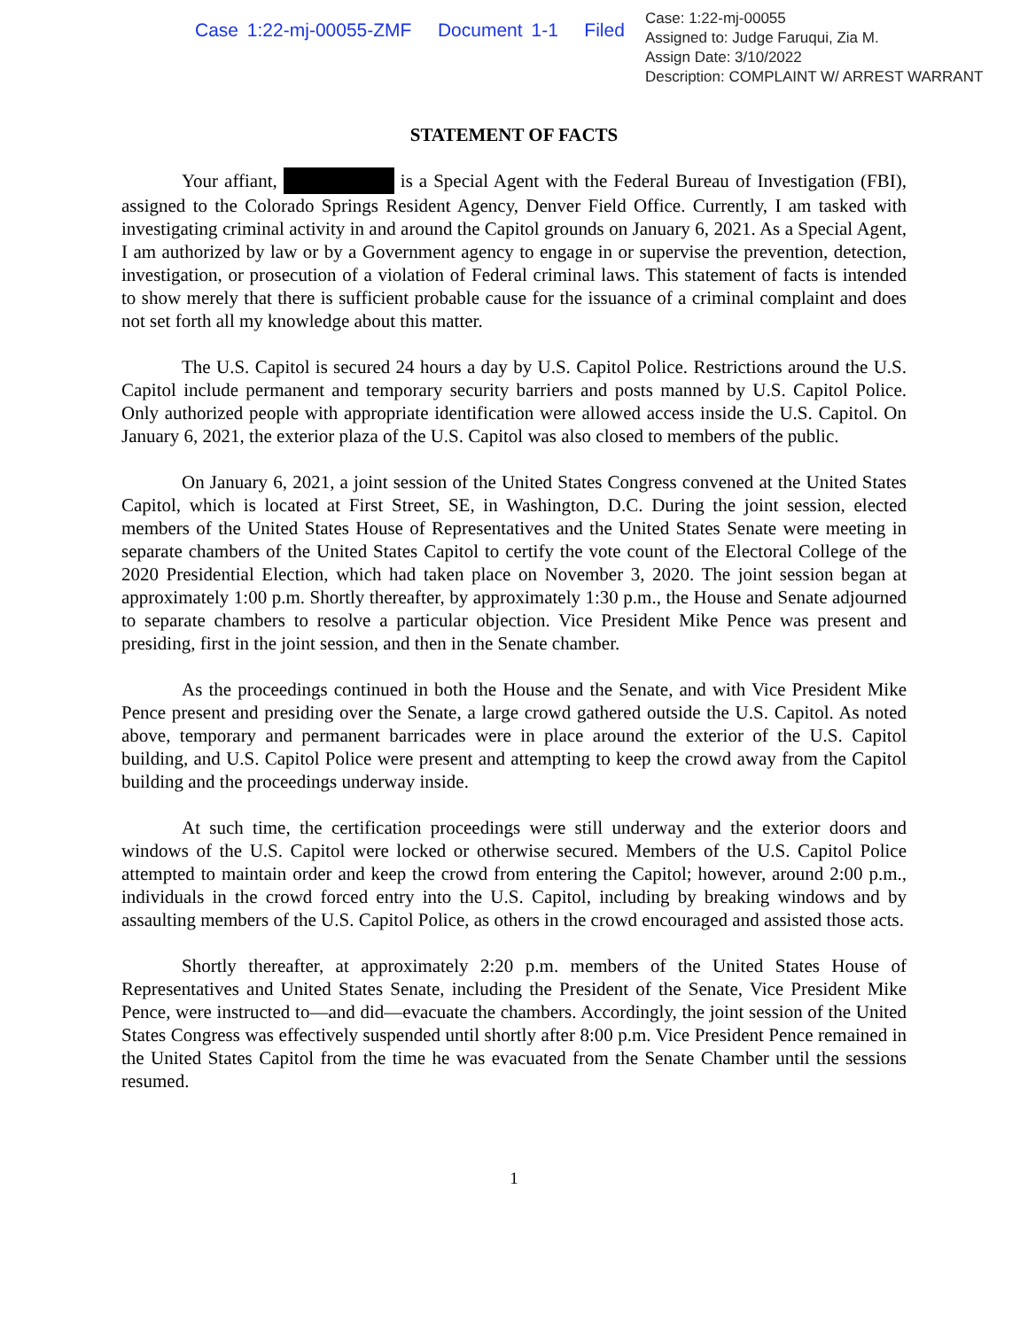Case 1:22-mj-00055-ZMF Document 1-1 Filed
Case: 1:22-mj-00055
Assigned to: Judge Faruqui, Zia M.
Assign Date: 3/10/2022
Description: COMPLAINT W/ ARREST WARRANT
STATEMENT OF FACTS
Your affiant, is a Special Agent with the Federal Bureau of Investigation (FBI), assigned to the Colorado Springs Resident Agency, Denver Field Office. Currently, I am tasked with investigating criminal activity in and around the Capitol grounds on January 6, 2021. As a Special Agent, I am authorized by law or by a Government agency to engage in or supervise the prevention, detection, investigation, or prosecution of a violation of Federal criminal laws. This statement of facts is intended to show merely that there is sufficient probable cause for the issuance of a criminal complaint and does not set forth all my knowledge about this matter.
The U.S. Capitol is secured 24 hours a day by U.S. Capitol Police. Restrictions around the U.S. Capitol include permanent and temporary security barriers and posts manned by U.S. Capitol Police. Only authorized people with appropriate identification were allowed access inside the U.S. Capitol. On January 6, 2021, the exterior plaza of the U.S. Capitol was also closed to members of the public.
On January 6, 2021, a joint session of the United States Congress convened at the United States Capitol, which is located at First Street, SE, in Washington, D.C. During the joint session, elected members of the United States House of Representatives and the United States Senate were meeting in separate chambers of the United States Capitol to certify the vote count of the Electoral College of the 2020 Presidential Election, which had taken place on November 3, 2020. The joint session began at approximately 1:00 p.m. Shortly thereafter, by approximately 1:30 p.m., the House and Senate adjourned to separate chambers to resolve a particular objection. Vice President Mike Pence was present and presiding, first in the joint session, and then in the Senate chamber.
As the proceedings continued in both the House and the Senate, and with Vice President Mike Pence present and presiding over the Senate, a large crowd gathered outside the U.S. Capitol. As noted above, temporary and permanent barricades were in place around the exterior of the U.S. Capitol building, and U.S. Capitol Police were present and attempting to keep the crowd away from the Capitol building and the proceedings underway inside.
At such time, the certification proceedings were still underway and the exterior doors and windows of the U.S. Capitol were locked or otherwise secured. Members of the U.S. Capitol Police attempted to maintain order and keep the crowd from entering the Capitol; however, around 2:00 p.m., individuals in the crowd forced entry into the U.S. Capitol, including by breaking windows and by assaulting members of the U.S. Capitol Police, as others in the crowd encouraged and assisted those acts.
Shortly thereafter, at approximately 2:20 p.m. members of the United States House of Representatives and United States Senate, including the President of the Senate, Vice President Mike Pence, were instructed to—and did—evacuate the chambers. Accordingly, the joint session of the United States Congress was effectively suspended until shortly after 8:00 p.m. Vice President Pence remained in the United States Capitol from the time he was evacuated from the Senate Chamber until the sessions resumed.
1